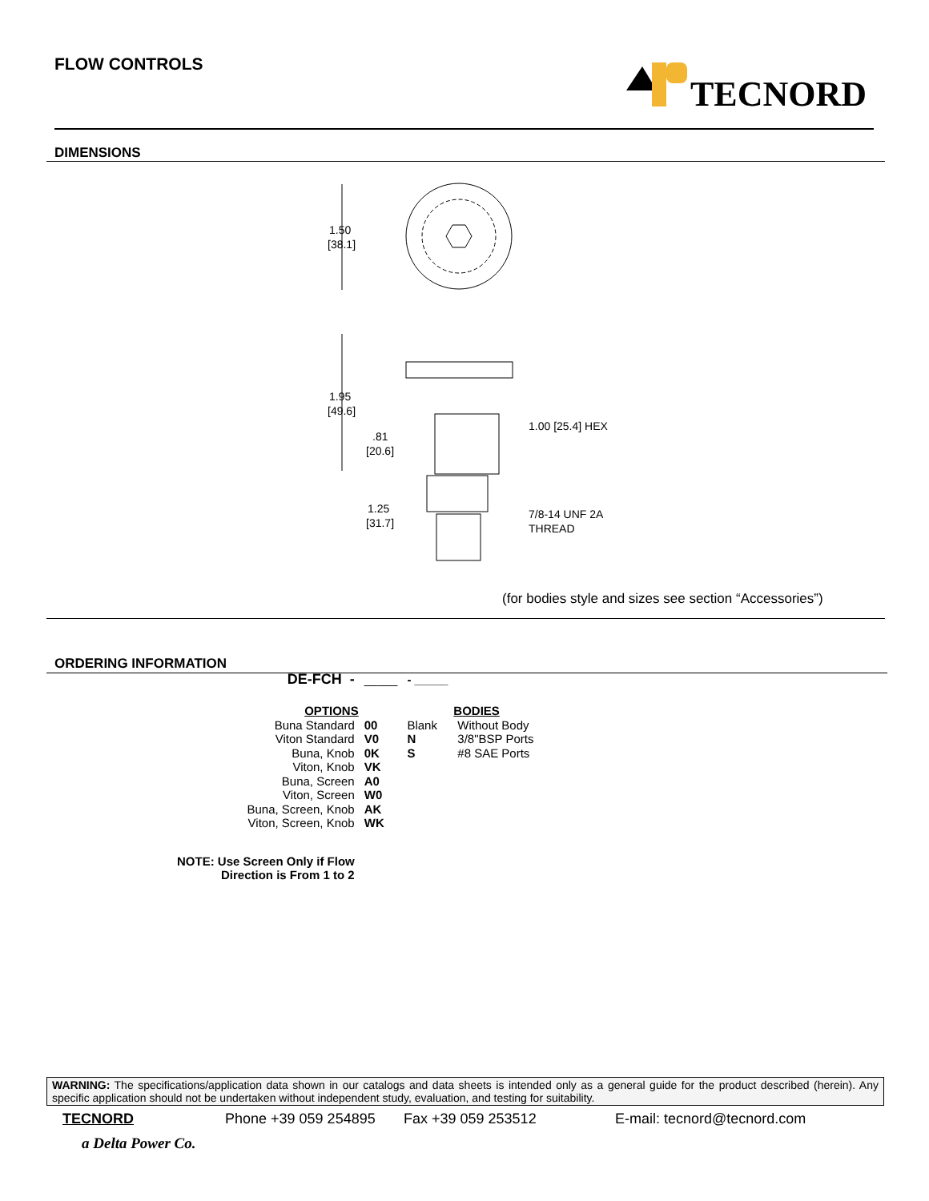FLOW CONTROLS TECNORD
DIMENSIONS
1.50
[38.1]
1.95
[49.6]
.81
[20.6]
1.25
[31.7]
1.00 [25.4] HEX
7/8-14 UNF 2A
THREAD
(for bodies style and sizes see section “Accessories”)
ORDERING INFORMATION
| DE-FCH - | _____ | - _____ | |
| OPTIONS | | | BODIES |
| Buna Standard | 00 | Blank | Without Body |
| Viton Standard | V0 | N | 3/8"BSP Ports |
| Buna, Knob | 0K | S | #8 SAE Ports |
| Viton, Knob | VK | | |
| Buna, Screen | A0 | | |
| Viton, Screen | W0 | | |
| Buna, Screen, Knob | AK | | |
| Viton, Screen, Knob | WK | | |
| NOTE: Use Screen Only if Flow Direction is From 1 to 2 | | | |
WARNING: The specifications/application data shown in our catalogs and data sheets is intended only as a general guide for the product described (herein). Any specific application should not be undertaken without independent study, evaluation, and testing for suitability.
TECNORD Phone +39 059 254895 Fax +39 059 253512 E-mail: tecnord@tecnord.com
a Delta Power Co.